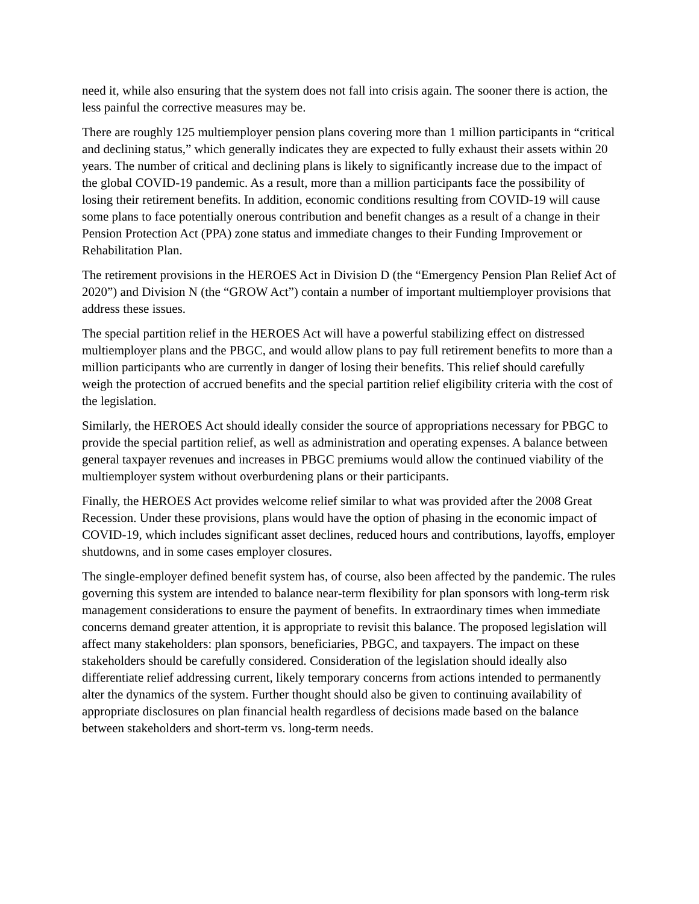need it, while also ensuring that the system does not fall into crisis again. The sooner there is action, the less painful the corrective measures may be.
There are roughly 125 multiemployer pension plans covering more than 1 million participants in “critical and declining status,” which generally indicates they are expected to fully exhaust their assets within 20 years. The number of critical and declining plans is likely to significantly increase due to the impact of the global COVID-19 pandemic. As a result, more than a million participants face the possibility of losing their retirement benefits. In addition, economic conditions resulting from COVID-19 will cause some plans to face potentially onerous contribution and benefit changes as a result of a change in their Pension Protection Act (PPA) zone status and immediate changes to their Funding Improvement or Rehabilitation Plan.
The retirement provisions in the HEROES Act in Division D (the “Emergency Pension Plan Relief Act of 2020”) and Division N (the “GROW Act”) contain a number of important multiemployer provisions that address these issues.
The special partition relief in the HEROES Act will have a powerful stabilizing effect on distressed multiemployer plans and the PBGC, and would allow plans to pay full retirement benefits to more than a million participants who are currently in danger of losing their benefits. This relief should carefully weigh the protection of accrued benefits and the special partition relief eligibility criteria with the cost of the legislation.
Similarly, the HEROES Act should ideally consider the source of appropriations necessary for PBGC to provide the special partition relief, as well as administration and operating expenses. A balance between general taxpayer revenues and increases in PBGC premiums would allow the continued viability of the multiemployer system without overburdening plans or their participants.
Finally, the HEROES Act provides welcome relief similar to what was provided after the 2008 Great Recession. Under these provisions, plans would have the option of phasing in the economic impact of COVID-19, which includes significant asset declines, reduced hours and contributions, layoffs, employer shutdowns, and in some cases employer closures.
The single-employer defined benefit system has, of course, also been affected by the pandemic. The rules governing this system are intended to balance near-term flexibility for plan sponsors with long-term risk management considerations to ensure the payment of benefits. In extraordinary times when immediate concerns demand greater attention, it is appropriate to revisit this balance. The proposed legislation will affect many stakeholders: plan sponsors, beneficiaries, PBGC, and taxpayers. The impact on these stakeholders should be carefully considered. Consideration of the legislation should ideally also differentiate relief addressing current, likely temporary concerns from actions intended to permanently alter the dynamics of the system. Further thought should also be given to continuing availability of appropriate disclosures on plan financial health regardless of decisions made based on the balance between stakeholders and short-term vs. long-term needs.